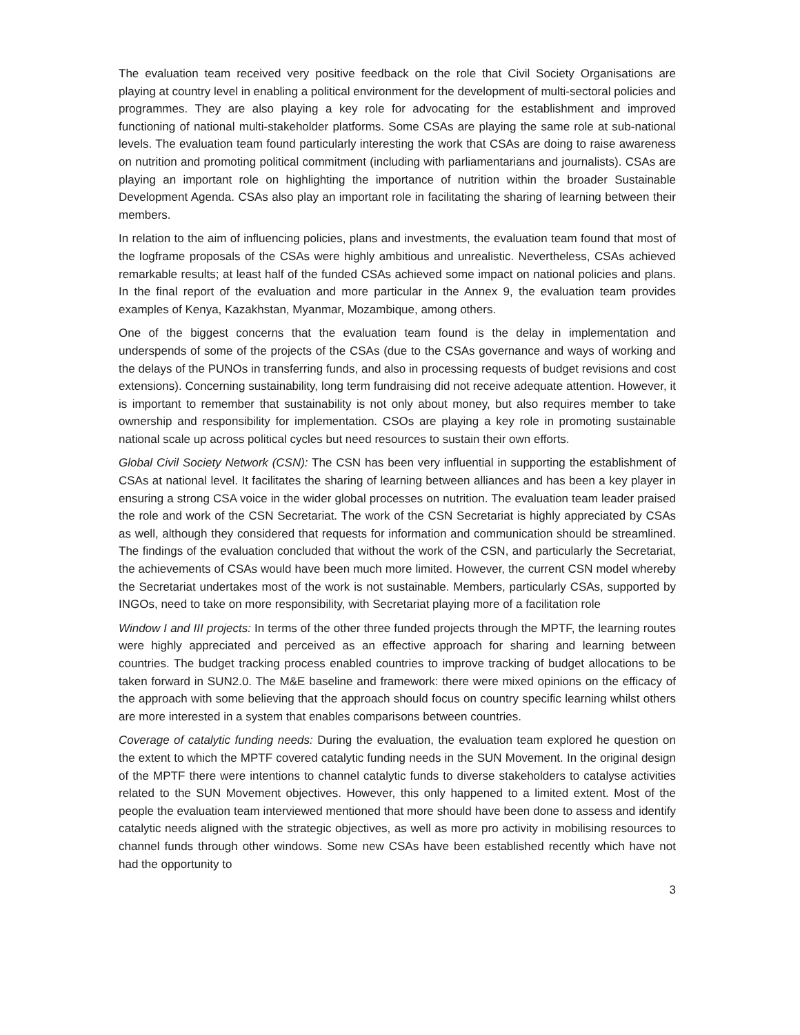The evaluation team received very positive feedback on the role that Civil Society Organisations are playing at country level in enabling a political environment for the development of multi-sectoral policies and programmes. They are also playing a key role for advocating for the establishment and improved functioning of national multi-stakeholder platforms. Some CSAs are playing the same role at sub-national levels. The evaluation team found particularly interesting the work that CSAs are doing to raise awareness on nutrition and promoting political commitment (including with parliamentarians and journalists). CSAs are playing an important role on highlighting the importance of nutrition within the broader Sustainable Development Agenda. CSAs also play an important role in facilitating the sharing of learning between their members.
In relation to the aim of influencing policies, plans and investments, the evaluation team found that most of the logframe proposals of the CSAs were highly ambitious and unrealistic. Nevertheless, CSAs achieved remarkable results; at least half of the funded CSAs achieved some impact on national policies and plans. In the final report of the evaluation and more particular in the Annex 9, the evaluation team provides examples of Kenya, Kazakhstan, Myanmar, Mozambique, among others.
One of the biggest concerns that the evaluation team found is the delay in implementation and underspends of some of the projects of the CSAs (due to the CSAs governance and ways of working and the delays of the PUNOs in transferring funds, and also in processing requests of budget revisions and cost extensions). Concerning sustainability, long term fundraising did not receive adequate attention. However, it is important to remember that sustainability is not only about money, but also requires member to take ownership and responsibility for implementation. CSOs are playing a key role in promoting sustainable national scale up across political cycles but need resources to sustain their own efforts.
Global Civil Society Network (CSN): The CSN has been very influential in supporting the establishment of CSAs at national level. It facilitates the sharing of learning between alliances and has been a key player in ensuring a strong CSA voice in the wider global processes on nutrition. The evaluation team leader praised the role and work of the CSN Secretariat. The work of the CSN Secretariat is highly appreciated by CSAs as well, although they considered that requests for information and communication should be streamlined. The findings of the evaluation concluded that without the work of the CSN, and particularly the Secretariat, the achievements of CSAs would have been much more limited. However, the current CSN model whereby the Secretariat undertakes most of the work is not sustainable. Members, particularly CSAs, supported by INGOs, need to take on more responsibility, with Secretariat playing more of a facilitation role
Window I and III projects: In terms of the other three funded projects through the MPTF, the learning routes were highly appreciated and perceived as an effective approach for sharing and learning between countries. The budget tracking process enabled countries to improve tracking of budget allocations to be taken forward in SUN2.0. The M&E baseline and framework: there were mixed opinions on the efficacy of the approach with some believing that the approach should focus on country specific learning whilst others are more interested in a system that enables comparisons between countries.
Coverage of catalytic funding needs: During the evaluation, the evaluation team explored he question on the extent to which the MPTF covered catalytic funding needs in the SUN Movement. In the original design of the MPTF there were intentions to channel catalytic funds to diverse stakeholders to catalyse activities related to the SUN Movement objectives. However, this only happened to a limited extent. Most of the people the evaluation team interviewed mentioned that more should have been done to assess and identify catalytic needs aligned with the strategic objectives, as well as more pro activity in mobilising resources to channel funds through other windows. Some new CSAs have been established recently which have not had the opportunity to
3